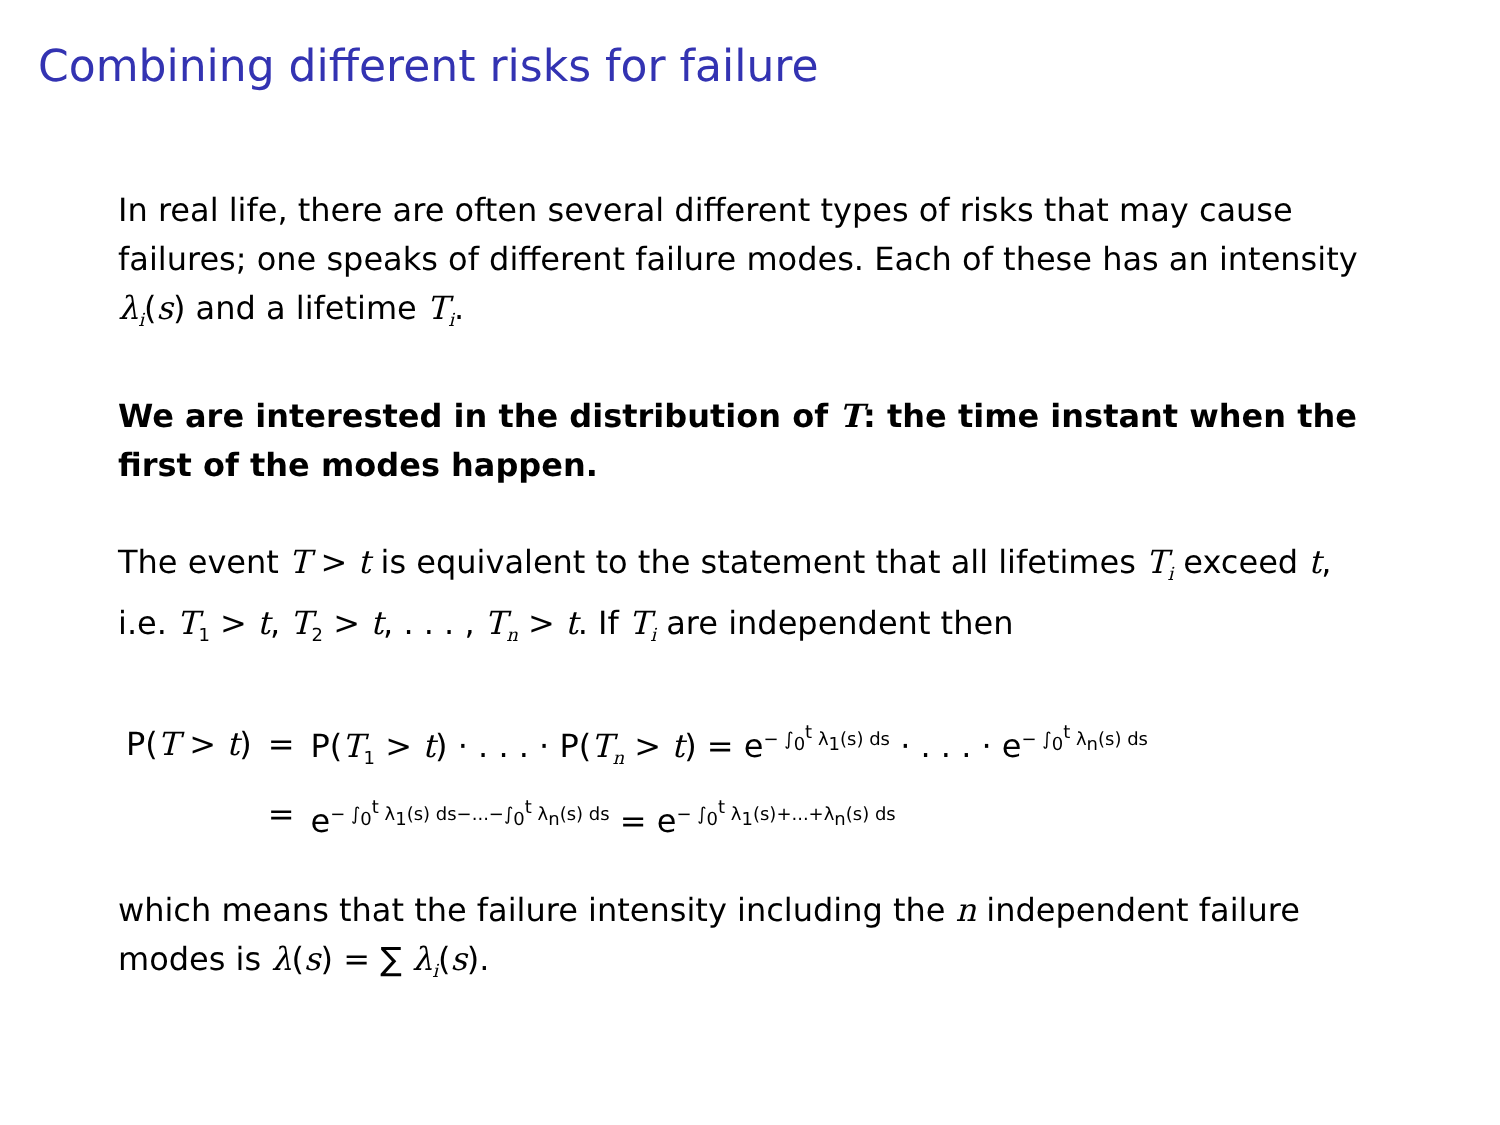Combining different risks for failure
In real life, there are often several different types of risks that may cause failures; one speaks of different failure modes. Each of these has an intensity λ<sub>i</sub>(s) and a lifetime T<sub>i</sub>.
We are interested in the distribution of T: the time instant when the first of the modes happen.
The event T > t is equivalent to the statement that all lifetimes T<sub>i</sub> exceed t, i.e. T<sub>1</sub> > t, T<sub>2</sub> > t, . . . , T<sub>n</sub> > t. If T<sub>i</sub> are independent then
| P( T > t ) | = | P( T<sub>1</sub> > t ) · . . . · P( T<sub>n</sub> > t ) = e<sup>− ∫<sub>0</sub><sup>t</sup> λ<sub>1</sub>(s) ds</sup> · . . . · e<sup>− ∫<sub>0</sub><sup>t</sup> λ<sub>n</sub>(s) ds</sup> |
| | = | e<sup>− ∫<sub>0</sub><sup>t</sup> λ<sub>1</sub>(s) ds−...−∫<sub>0</sub><sup>t</sup> λ<sub>n</sub>(s) ds</sup> = e<sup>− ∫<sub>0</sub><sup>t</sup> λ<sub>1</sub>(s)+...+λ<sub>n</sub>(s) ds</sup> |
which means that the failure intensity including the n independent failure modes is λ(s) = ∑ λ<sub>i</sub>(s).